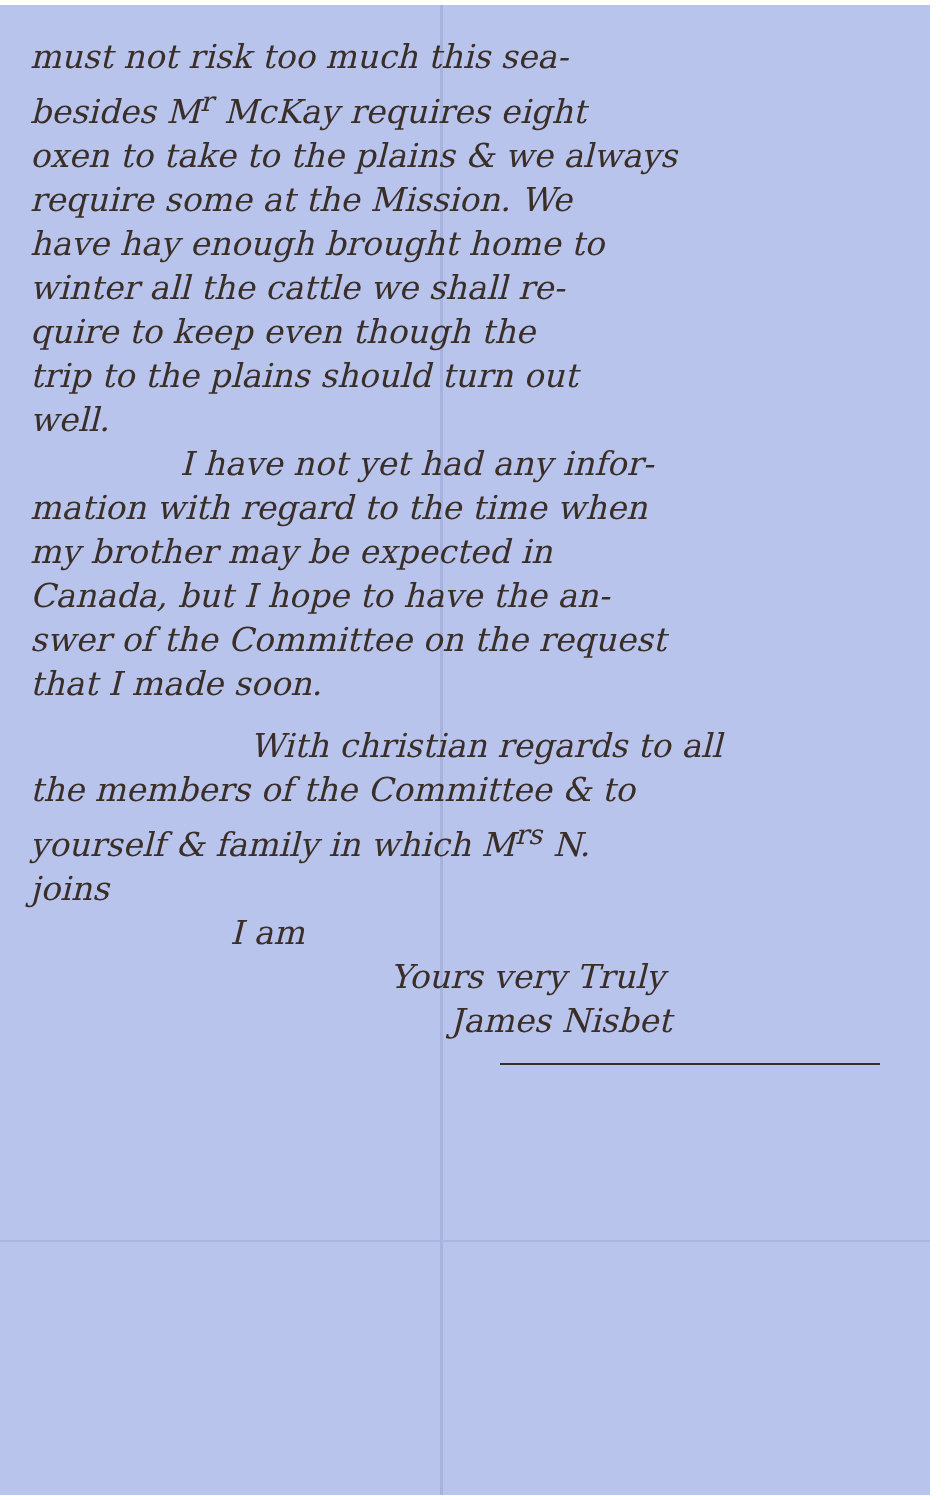must not risk too much this sea-
besides M<sup>r</sup> McKay requires eight
oxen to take to the plains & we always
require some at the Mission. We
have hay enough brought home to
winter all the cattle we shall re-
quire to keep even though the
trip to the plains should turn out
well.
I have not yet had any infor-
mation with regard to the time when
my brother may be expected in
Canada, but I hope to have the an-
swer of the Committee on the request
that I made soon.
With christian regards to all
the members of the Committee & to
yourself & family in which M<sup>rs</sup> N.
joins
I am
Yours very Truly
James Nisbet